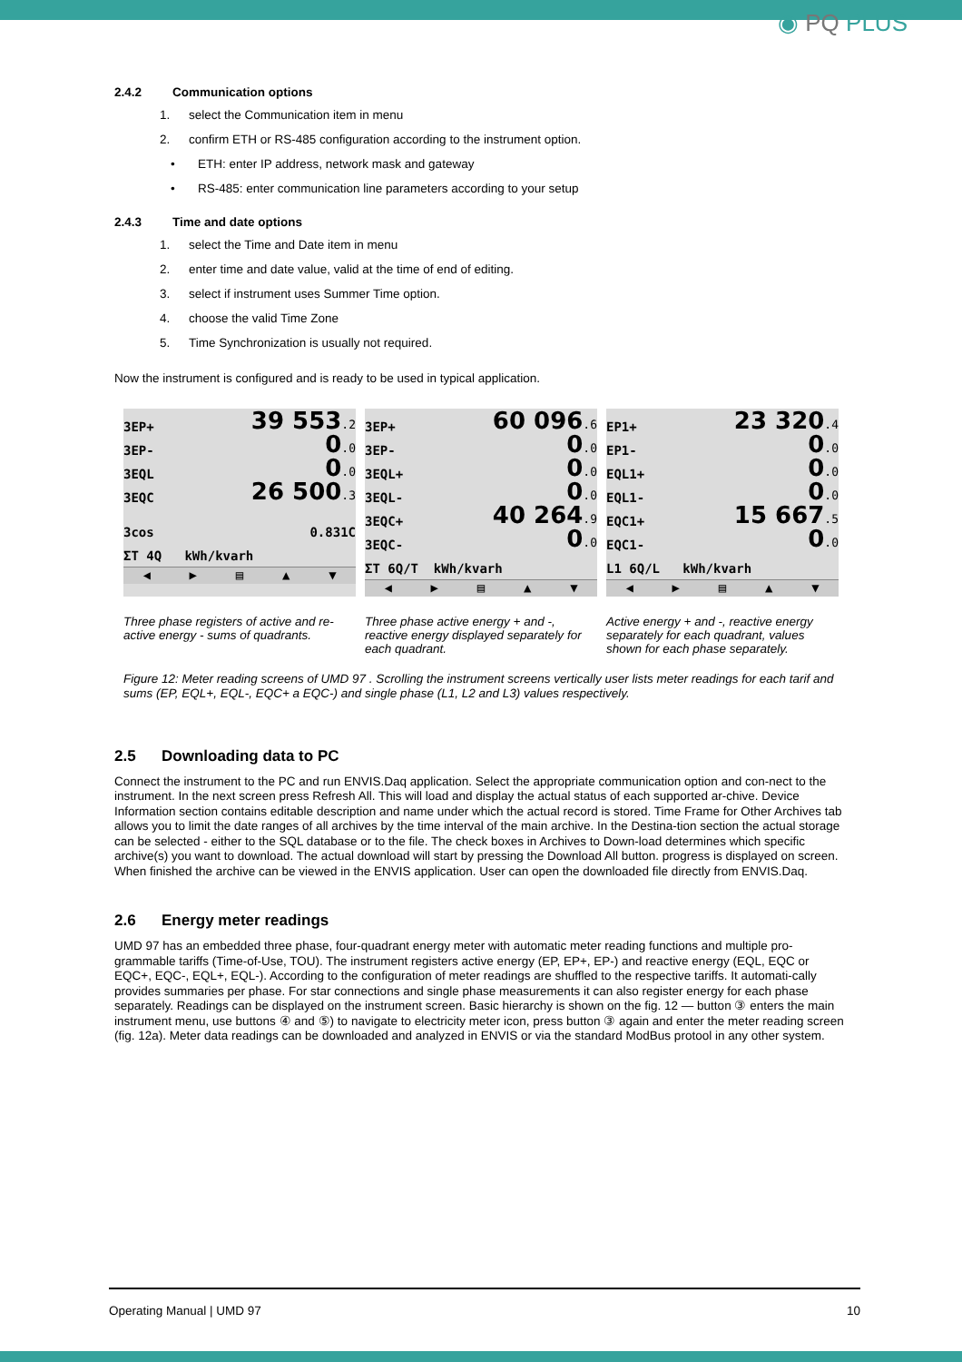◉ PQ PLUS
2.4.2 Communication options
1. select the Communication item in menu
2. confirm ETH or RS-485 configuration according to the instrument option.
• ETH: enter IP address, network mask and gateway
• RS-485: enter communication line parameters according to your setup
2.4.3 Time and date options
1. select the Time and Date item in menu
2. enter time and date value, valid at the time of end of editing.
3. select if instrument uses Summer Time option.
4. choose the valid Time Zone
5. Time Synchronization is usually not required.
Now the instrument is configured and is ready to be used in typical application.
3EP+ 39 553.2
3EP- 0.0
3EQL 0.0
3EQC 26 500.3
3cos 0.831C
ΣT 4Q kWh/kvarh
◀ ▶ ▤ ▲ ▼
3EP+ 60 096.6
3EP- 0.0
3EQL+ 0.0
3EQL- 0.0
3EQC+ 40 264.9
3EQC- 0.0
ΣT 6Q/T kWh/kvarh
◀ ▶ ▤ ▲ ▼
EP1+ 23 320.4
EP1- 0.0
EQL1+ 0.0
EQL1- 0.0
EQC1+ 15 667.5
EQC1- 0.0
L1 6Q/L kWh/kvarh
◀ ▶ ▤ ▲ ▼
Three phase registers of active and re- active energy - sums of quadrants.
Three phase active energy + and -, reactive energy displayed separately for each quadrant.
Active energy + and -, reactive energy separately for each quadrant, values shown for each phase separately.
Figure 12: Meter reading screens of UMD 97 . Scrolling the instrument screens vertically user lists meter readings for each tarif and sums (EP, EQL+, EQL-, EQC+ a EQC-) and single phase (L1, L2 and L3) values respectively.
2.5 Downloading data to PC
Connect the instrument to the PC and run ENVIS.Daq application. Select the appropriate communication option and con-nect to the instrument. In the next screen press Refresh All. This will load and display the actual status of each supported ar-chive. Device Information section contains editable description and name under which the actual record is stored. Time Frame for Other Archives tab allows you to limit the date ranges of all archives by the time interval of the main archive. In the Destina-tion section the actual storage can be selected - either to the SQL database or to the file. The check boxes in Archives to Down-load determines which specific archive(s) you want to download. The actual download will start by pressing the Download All button. progress is displayed on screen. When finished the archive can be viewed in the ENVIS application. User can open the downloaded file directly from ENVIS.Daq.
2.6 Energy meter readings
UMD 97 has an embedded three phase, four-quadrant energy meter with automatic meter reading functions and multiple pro-grammable tariffs (Time-of-Use, TOU). The instrument registers active energy (EP, EP+, EP-) and reactive energy (EQL, EQC or EQC+, EQC-, EQL+, EQL-). According to the configuration of meter readings are shuffled to the respective tariffs. It automati-cally provides summaries per phase. For star connections and single phase measurements it can also register energy for each phase separately. Readings can be displayed on the instrument screen. Basic hierarchy is shown on the fig. 12 — button ③ enters the main instrument menu, use buttons ④ and ⑤) to navigate to electricity meter icon, press button ③ again and enter the meter reading screen (fig. 12a). Meter data readings can be downloaded and analyzed in ENVIS or via the standard ModBus protool in any other system.
Operating Manual | UMD 97 10